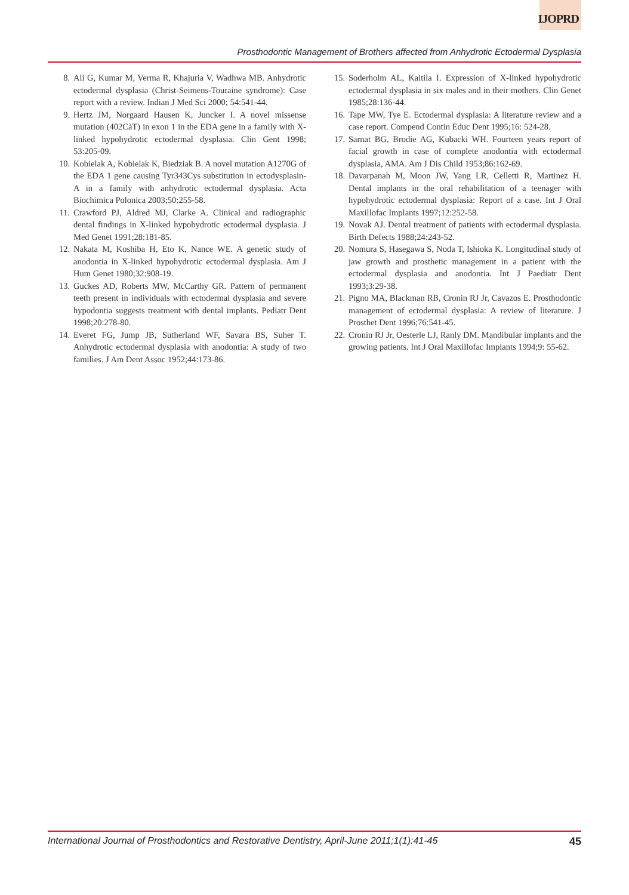IJOPRD
Prosthodontic Management of Brothers affected from Anhydrotic Ectodermal Dysplasia
8. Ali G, Kumar M, Verma R, Khajuria V, Wadhwa MB. Anhydrotic ectodermal dysplasia (Christ-Seimens-Touraine syndrome): Case report with a review. Indian J Med Sci 2000; 54:541-44.
9. Hertz JM, Norgaard Hausen K, Juncker I. A novel missense mutation (402CàT) in exon 1 in the EDA gene in a family with X-linked hypohydrotic ectodermal dysplasia. Clin Gent 1998; 53:205-09.
10. Kobielak A, Kobielak K, Biedziak B. A novel mutation A1270G of the EDA 1 gene causing Tyr343Cys substitution in ectodysplasin-A in a family with anhydrotic ectodermal dysplasia. Acta Biochimica Polonica 2003;50:255-58.
11. Crawford PJ, Aldred MJ, Clarke A. Clinical and radiographic dental findings in X-linked hypohydrotic ectodermal dysplasia. J Med Genet 1991;28:181-85.
12. Nakata M, Koshiba H, Eto K, Nance WE. A genetic study of anodontia in X-linked hypohydrotic ectodermal dysplasia. Am J Hum Genet 1980;32:908-19.
13. Guckes AD, Roberts MW, McCarthy GR. Pattern of permanent teeth present in individuals with ectodermal dysplasia and severe hypodontia suggests treatment with dental implants. Pediatr Dent 1998;20:278-80.
14. Everet FG, Jump JB, Sutherland WF, Savara BS, Suher T. Anhydrotic ectodermal dysplasia with anodontia: A study of two families. J Am Dent Assoc 1952;44:173-86.
15. Soderholm AL, Kaitila I. Expression of X-linked hypohydrotic ectodermal dysplasia in six males and in their mothers. Clin Genet 1985;28:136-44.
16. Tape MW, Tye E. Ectodermal dysplasia: A literature review and a case report. Compend Contin Educ Dent 1995;16: 524-28.
17. Sarnat BG, Brodie AG, Kubacki WH. Fourteen years report of facial growth in case of complete anodontia with ectodermal dysplasia, AMA. Am J Dis Child 1953;86:162-69.
18. Davarpanah M, Moon JW, Yang LR, Celletti R, Martinez H. Dental implants in the oral rehabilitation of a teenager with hypohydrotic ectodermal dysplasia: Report of a case. Int J Oral Maxillofac Implants 1997;12:252-58.
19. Novak AJ. Dental treatment of patients with ectodermal dysplasia. Birth Defects 1988;24:243-52.
20. Nomura S, Hasegawa S, Noda T, Ishioka K. Longitudinal study of jaw growth and prosthetic management in a patient with the ectodermal dysplasia and anodontia. Int J Paediatr Dent 1993;3:29-38.
21. Pigno MA, Blackman RB, Cronin RJ Jr, Cavazos E. Prosthodontic management of ectodermal dysplasia: A review of literature. J Prosthet Dent 1996;76:541-45.
22. Cronin RJ Jr, Oesterle LJ, Ranly DM. Mandibular implants and the growing patients. Int J Oral Maxillofac Implants 1994;9: 55-62.
International Journal of Prosthodontics and Restorative Dentistry, April-June 2011;1(1):41-45 45